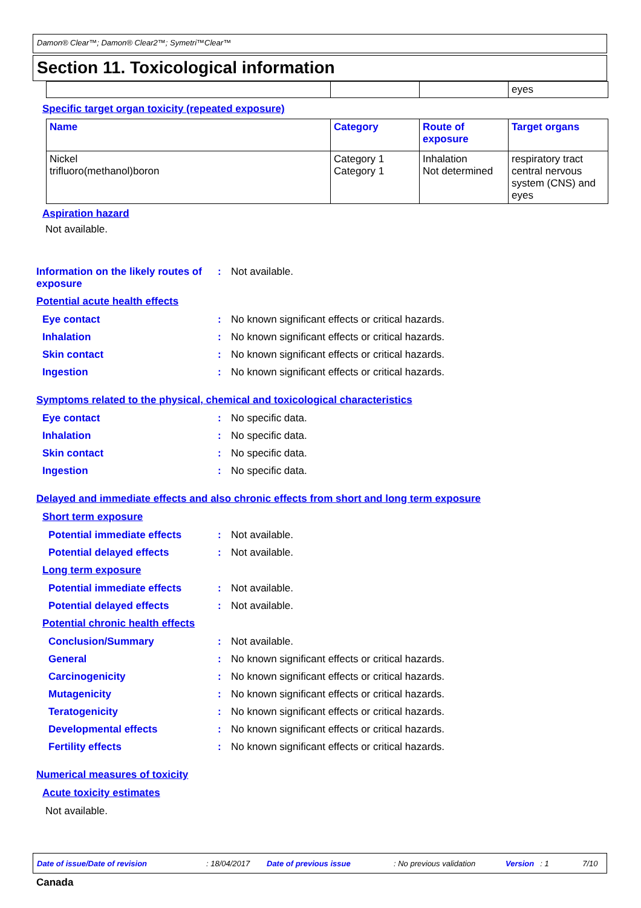Damon® Clear™; Damon® Clear2™; Symetri™Clear™
Section 11. Toxicological information
| | | | eyes |
Specific target organ toxicity (repeated exposure)
| Name | Category | Route of exposure | Target organs |
| Nickel trifluoro(methanol)boron | Category 1 Category 1 | Inhalation Not determined | respiratory tract central nervous system (CNS) and eyes |
Aspiration hazard
Not available.
Information on the likely routes of exposure
: Not available.
Potential acute health effects
Eye contact : No known significant effects or critical hazards.
Inhalation : No known significant effects or critical hazards.
Skin contact : No known significant effects or critical hazards.
Ingestion : No known significant effects or critical hazards.
Symptoms related to the physical, chemical and toxicological characteristics
Eye contact : No specific data.
Inhalation : No specific data.
Skin contact : No specific data.
Ingestion : No specific data.
Delayed and immediate effects and also chronic effects from short and long term exposure
Short term exposure
Potential immediate effects : Not available.
Potential delayed effects : Not available.
Long term exposure
Potential immediate effects : Not available.
Potential delayed effects : Not available.
Potential chronic health effects
Conclusion/Summary : Not available.
General : No known significant effects or critical hazards.
Carcinogenicity : No known significant effects or critical hazards.
Mutagenicity : No known significant effects or critical hazards.
Teratogenicity : No known significant effects or critical hazards.
Developmental effects : No known significant effects or critical hazards.
Fertility effects : No known significant effects or critical hazards.
Numerical measures of toxicity
Acute toxicity estimates
Not available.
Date of issue/Date of revision: 18/04/2017 Date of previous issue: No previous validation Version: 1 7/10
Canada